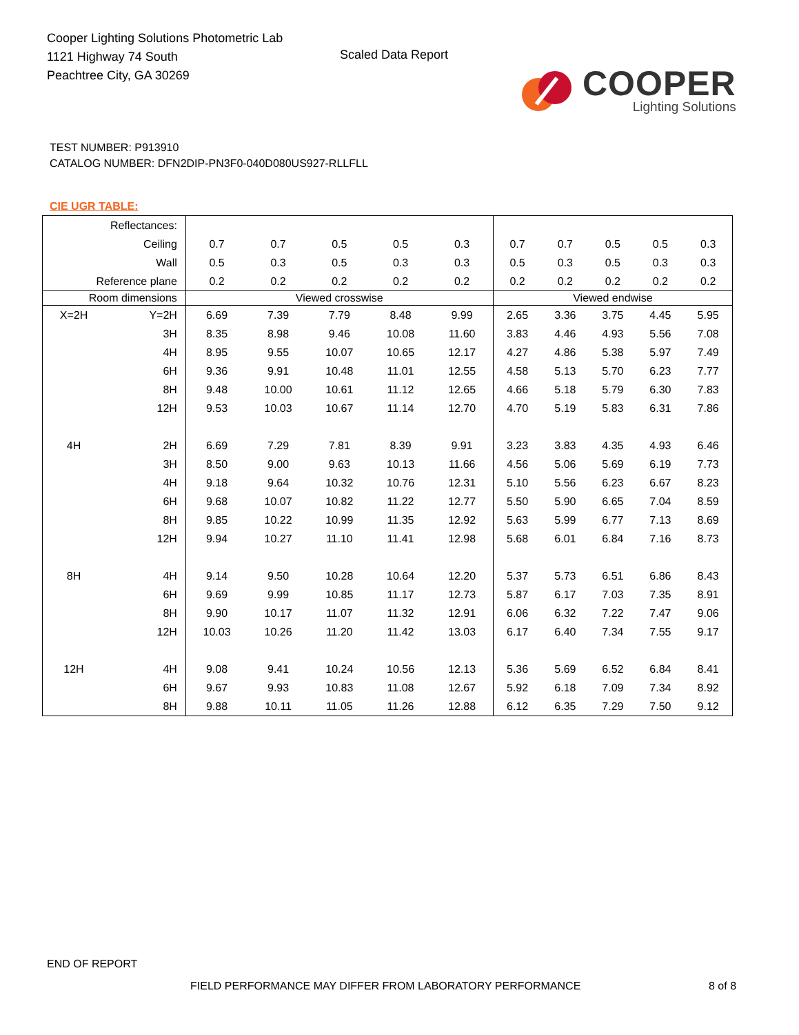Cooper Lighting Solutions Photometric Lab
1121 Highway 74 South
Peachtree City, GA 30269
Scaled Data Report
COOPER
Lighting Solutions
TEST NUMBER: P913910
CATALOG NUMBER: DFN2DIP-PN3F0-040D080US927-RLLFLL
CIE UGR TABLE:
| Reflectances: | | | | | | | | | | | |
| Ceiling | | 0.7 | 0.7 | 0.5 | 0.5 | 0.3 | 0.7 | 0.7 | 0.5 | 0.5 | 0.3 |
| Wall | | 0.5 | 0.3 | 0.5 | 0.3 | 0.3 | 0.5 | 0.3 | 0.5 | 0.3 | 0.3 |
| Reference plane | | 0.2 | 0.2 | 0.2 | 0.2 | 0.2 | 0.2 | 0.2 | 0.2 | 0.2 | 0.2 |
| Room dimensions | | Viewed crosswise | | | | | Viewed endwise | | | | |
| X=2H | Y=2H | 6.69 | 7.39 | 7.79 | 8.48 | 9.99 | 2.65 | 3.36 | 3.75 | 4.45 | 5.95 |
| | 3H | 8.35 | 8.98 | 9.46 | 10.08 | 11.60 | 3.83 | 4.46 | 4.93 | 5.56 | 7.08 |
| | 4H | 8.95 | 9.55 | 10.07 | 10.65 | 12.17 | 4.27 | 4.86 | 5.38 | 5.97 | 7.49 |
| | 6H | 9.36 | 9.91 | 10.48 | 11.01 | 12.55 | 4.58 | 5.13 | 5.70 | 6.23 | 7.77 |
| | 8H | 9.48 | 10.00 | 10.61 | 11.12 | 12.65 | 4.66 | 5.18 | 5.79 | 6.30 | 7.83 |
| | 12H | 9.53 | 10.03 | 10.67 | 11.14 | 12.70 | 4.70 | 5.19 | 5.83 | 6.31 | 7.86 |
| 4H | 2H | 6.69 | 7.29 | 7.81 | 8.39 | 9.91 | 3.23 | 3.83 | 4.35 | 4.93 | 6.46 |
| | 3H | 8.50 | 9.00 | 9.63 | 10.13 | 11.66 | 4.56 | 5.06 | 5.69 | 6.19 | 7.73 |
| | 4H | 9.18 | 9.64 | 10.32 | 10.76 | 12.31 | 5.10 | 5.56 | 6.23 | 6.67 | 8.23 |
| | 6H | 9.68 | 10.07 | 10.82 | 11.22 | 12.77 | 5.50 | 5.90 | 6.65 | 7.04 | 8.59 |
| | 8H | 9.85 | 10.22 | 10.99 | 11.35 | 12.92 | 5.63 | 5.99 | 6.77 | 7.13 | 8.69 |
| | 12H | 9.94 | 10.27 | 11.10 | 11.41 | 12.98 | 5.68 | 6.01 | 6.84 | 7.16 | 8.73 |
| 8H | 4H | 9.14 | 9.50 | 10.28 | 10.64 | 12.20 | 5.37 | 5.73 | 6.51 | 6.86 | 8.43 |
| | 6H | 9.69 | 9.99 | 10.85 | 11.17 | 12.73 | 5.87 | 6.17 | 7.03 | 7.35 | 8.91 |
| | 8H | 9.90 | 10.17 | 11.07 | 11.32 | 12.91 | 6.06 | 6.32 | 7.22 | 7.47 | 9.06 |
| | 12H | 10.03 | 10.26 | 11.20 | 11.42 | 13.03 | 6.17 | 6.40 | 7.34 | 7.55 | 9.17 |
| 12H | 4H | 9.08 | 9.41 | 10.24 | 10.56 | 12.13 | 5.36 | 5.69 | 6.52 | 6.84 | 8.41 |
| | 6H | 9.67 | 9.93 | 10.83 | 11.08 | 12.67 | 5.92 | 6.18 | 7.09 | 7.34 | 8.92 |
| | 8H | 9.88 | 10.11 | 11.05 | 11.26 | 12.88 | 6.12 | 6.35 | 7.29 | 7.50 | 9.12 |
END OF REPORT
FIELD PERFORMANCE MAY DIFFER FROM LABORATORY PERFORMANCE
8 of 8